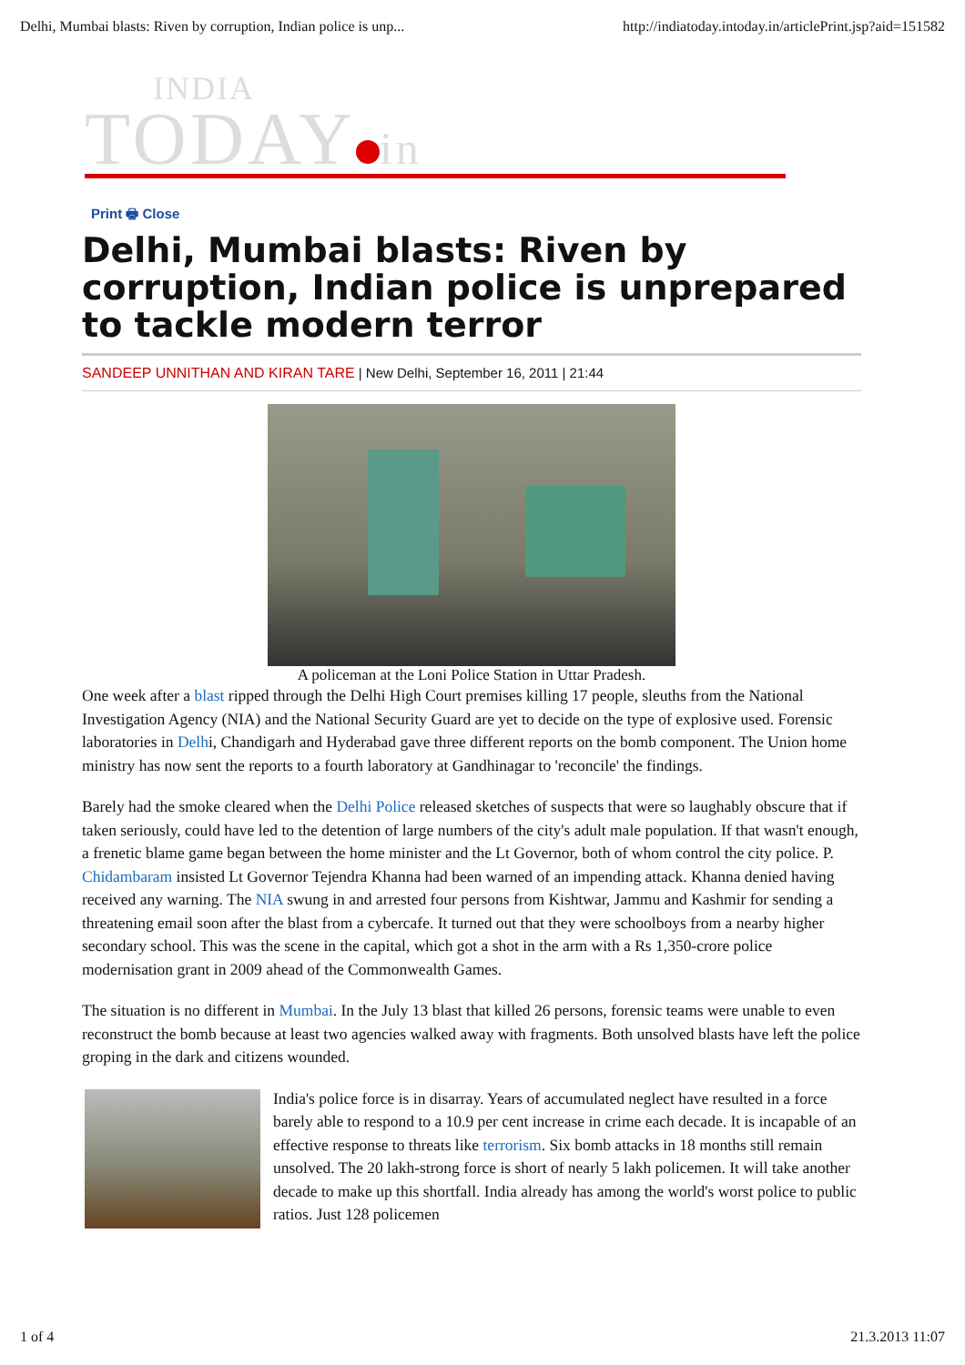Delhi, Mumbai blasts: Riven by corruption, Indian police is unp... http://indiatoday.intoday.in/articlePrint.jsp?aid=151582
INDIA
TODAY in
Print 🖶 Close
Delhi, Mumbai blasts: Riven by corruption, Indian police is unprepared to tackle modern terror
SANDEEP UNNITHAN AND KIRAN TARE | New Delhi, September 16, 2011 | 21:44
A policeman at the Loni Police Station in Uttar Pradesh.
One week after a blast ripped through the Delhi High Court premises killing 17 people, sleuths from the National Investigation Agency (NIA) and the National Security Guard are yet to decide on the type of explosive used. Forensic laboratories in Delhi, Chandigarh and Hyderabad gave three different reports on the bomb component. The Union home ministry has now sent the reports to a fourth laboratory at Gandhinagar to 'reconcile' the findings.
Barely had the smoke cleared when the Delhi Police released sketches of suspects that were so laughably obscure that if taken seriously, could have led to the detention of large numbers of the city's adult male population. If that wasn't enough, a frenetic blame game began between the home minister and the Lt Governor, both of whom control the city police. P. Chidambaram insisted Lt Governor Tejendra Khanna had been warned of an impending attack. Khanna denied having received any warning. The NIA swung in and arrested four persons from Kishtwar, Jammu and Kashmir for sending a threatening email soon after the blast from a cybercafe. It turned out that they were schoolboys from a nearby higher secondary school. This was the scene in the capital, which got a shot in the arm with a Rs 1,350-crore police modernisation grant in 2009 ahead of the Commonwealth Games.
The situation is no different in Mumbai. In the July 13 blast that killed 26 persons, forensic teams were unable to even reconstruct the bomb because at least two agencies walked away with fragments. Both unsolved blasts have left the police groping in the dark and citizens wounded.
India's police force is in disarray. Years of accumulated neglect have resulted in a force barely able to respond to a 10.9 per cent increase in crime each decade. It is incapable of an effective response to threats like terrorism. Six bomb attacks in 18 months still remain unsolved. The 20 lakh-strong force is short of nearly 5 lakh policemen. It will take another decade to make up this shortfall. India already has among the world's worst police to public ratios. Just 128 policemen
1 of 4 21.3.2013 11:07